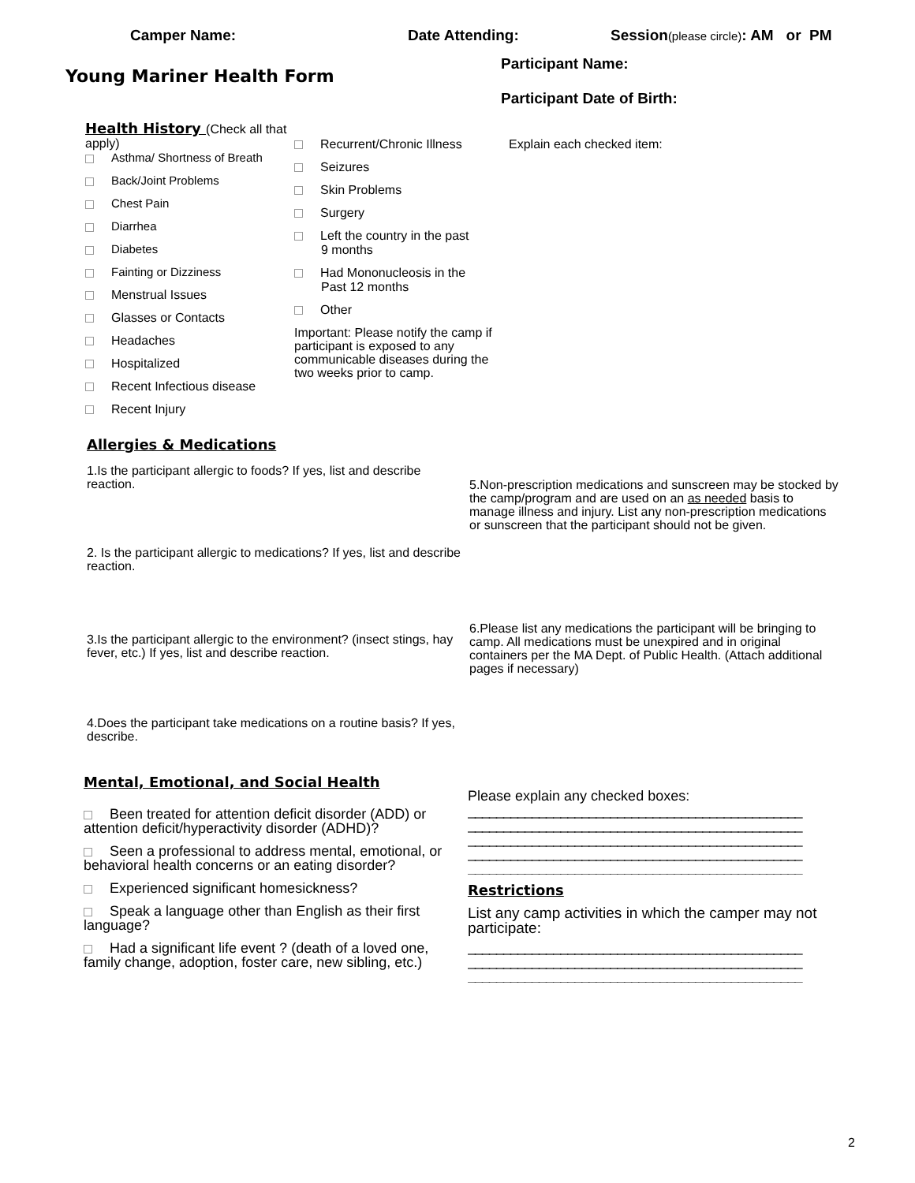Camper Name: Date Attending: Session(please circle): AM or PM
Young Mariner Health Form
Participant Name:
Participant Date of Birth:
Health History (Check all that apply)
Asthma/ Shortness of Breath
Back/Joint Problems
Chest Pain
Diarrhea
Diabetes
Fainting or Dizziness
Menstrual Issues
Glasses or Contacts
Headaches
Hospitalized
Recent Infectious disease
Recent Injury
Recurrent/Chronic Illness
Seizures
Skin Problems
Surgery
Left the country in the past
9 months
Had Mononucleosis in the
Past 12 months
Other
Important: Please notify the camp if participant is exposed to any communicable diseases during the two weeks prior to camp.
Explain each checked item:
Allergies & Medications
1.Is the participant allergic to foods? If yes, list and describe reaction.
2. Is the participant allergic to medications? If yes, list and describe reaction.
3.Is the participant allergic to the environment? (insect stings, hay fever, etc.) If yes, list and describe reaction.
4.Does the participant take medications on a routine basis? If yes, describe.
5.Non-prescription medications and sunscreen may be stocked by the camp/program and are used on an as needed basis to manage illness and injury. List any non-prescription medications or sunscreen that the participant should not be given.
6.Please list any medications the participant will be bringing to camp. All medications must be unexpired and in original containers per the MA Dept. of Public Health. (Attach additional pages if necessary)
Mental, Emotional, and Social Health
Been treated for attention deficit disorder (ADD) or attention deficit/hyperactivity disorder (ADHD)?
Seen a professional to address mental, emotional, or behavioral health concerns or an eating disorder?
Experienced significant homesickness?
Speak a language other than English as their first language?
Had a significant life event ? (death of a loved one, family change, adoption, foster care, new sibling, etc.)
Please explain any checked boxes:
_______________________________________________
_______________________________________________
_______________________________________________
_______________________________________________
_______________________________________________
Restrictions
List any camp activities in which the camper may not participate:
_______________________________________________
_______________________________________________
_______________________________________________
2